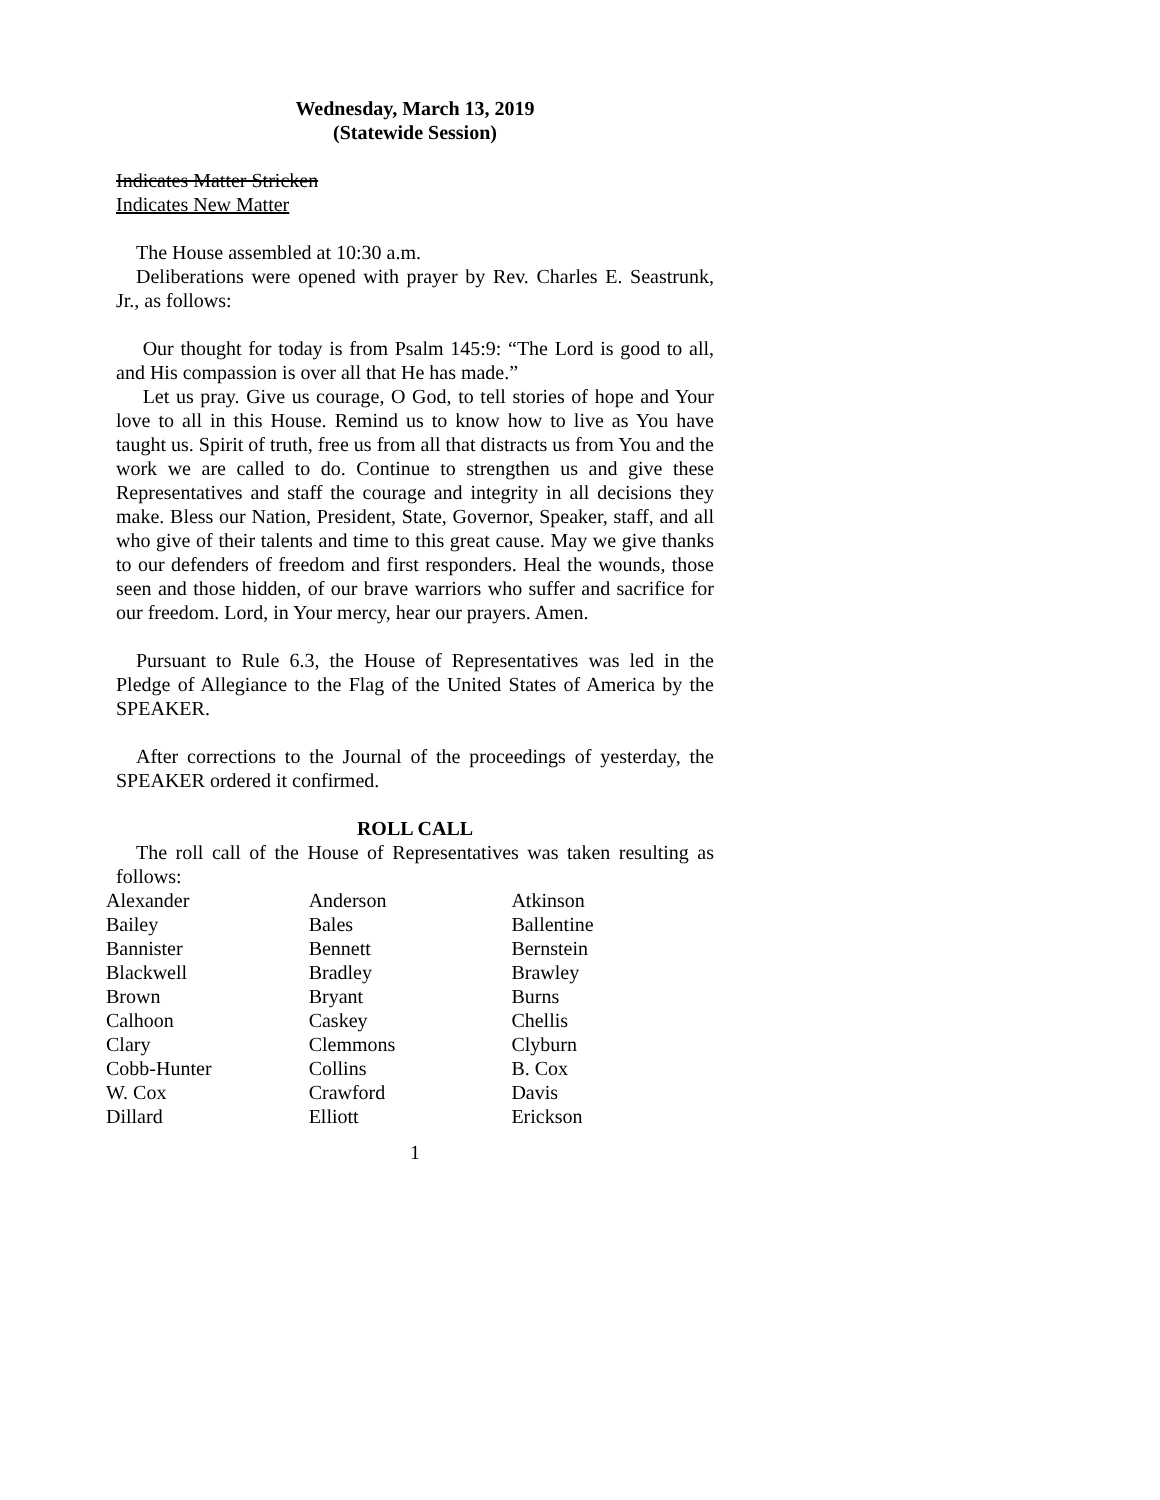Wednesday, March 13, 2019
(Statewide Session)
Indicates Matter Stricken
Indicates New Matter
The House assembled at 10:30 a.m.
Deliberations were opened with prayer by Rev. Charles E. Seastrunk, Jr., as follows:
Our thought for today is from Psalm 145:9: “The Lord is good to all, and His compassion is over all that He has made.”
Let us pray. Give us courage, O God, to tell stories of hope and Your love to all in this House. Remind us to know how to live as You have taught us. Spirit of truth, free us from all that distracts us from You and the work we are called to do. Continue to strengthen us and give these Representatives and staff the courage and integrity in all decisions they make. Bless our Nation, President, State, Governor, Speaker, staff, and all who give of their talents and time to this great cause. May we give thanks to our defenders of freedom and first responders. Heal the wounds, those seen and those hidden, of our brave warriors who suffer and sacrifice for our freedom. Lord, in Your mercy, hear our prayers. Amen.
Pursuant to Rule 6.3, the House of Representatives was led in the Pledge of Allegiance to the Flag of the United States of America by the SPEAKER.
After corrections to the Journal of the proceedings of yesterday, the SPEAKER ordered it confirmed.
ROLL CALL
The roll call of the House of Representatives was taken resulting as follows:
| Alexander | Anderson | Atkinson |
| Bailey | Bales | Ballentine |
| Bannister | Bennett | Bernstein |
| Blackwell | Bradley | Brawley |
| Brown | Bryant | Burns |
| Calhoon | Caskey | Chellis |
| Clary | Clemmons | Clyburn |
| Cobb-Hunter | Collins | B. Cox |
| W. Cox | Crawford | Davis |
| Dillard | Elliott | Erickson |
1